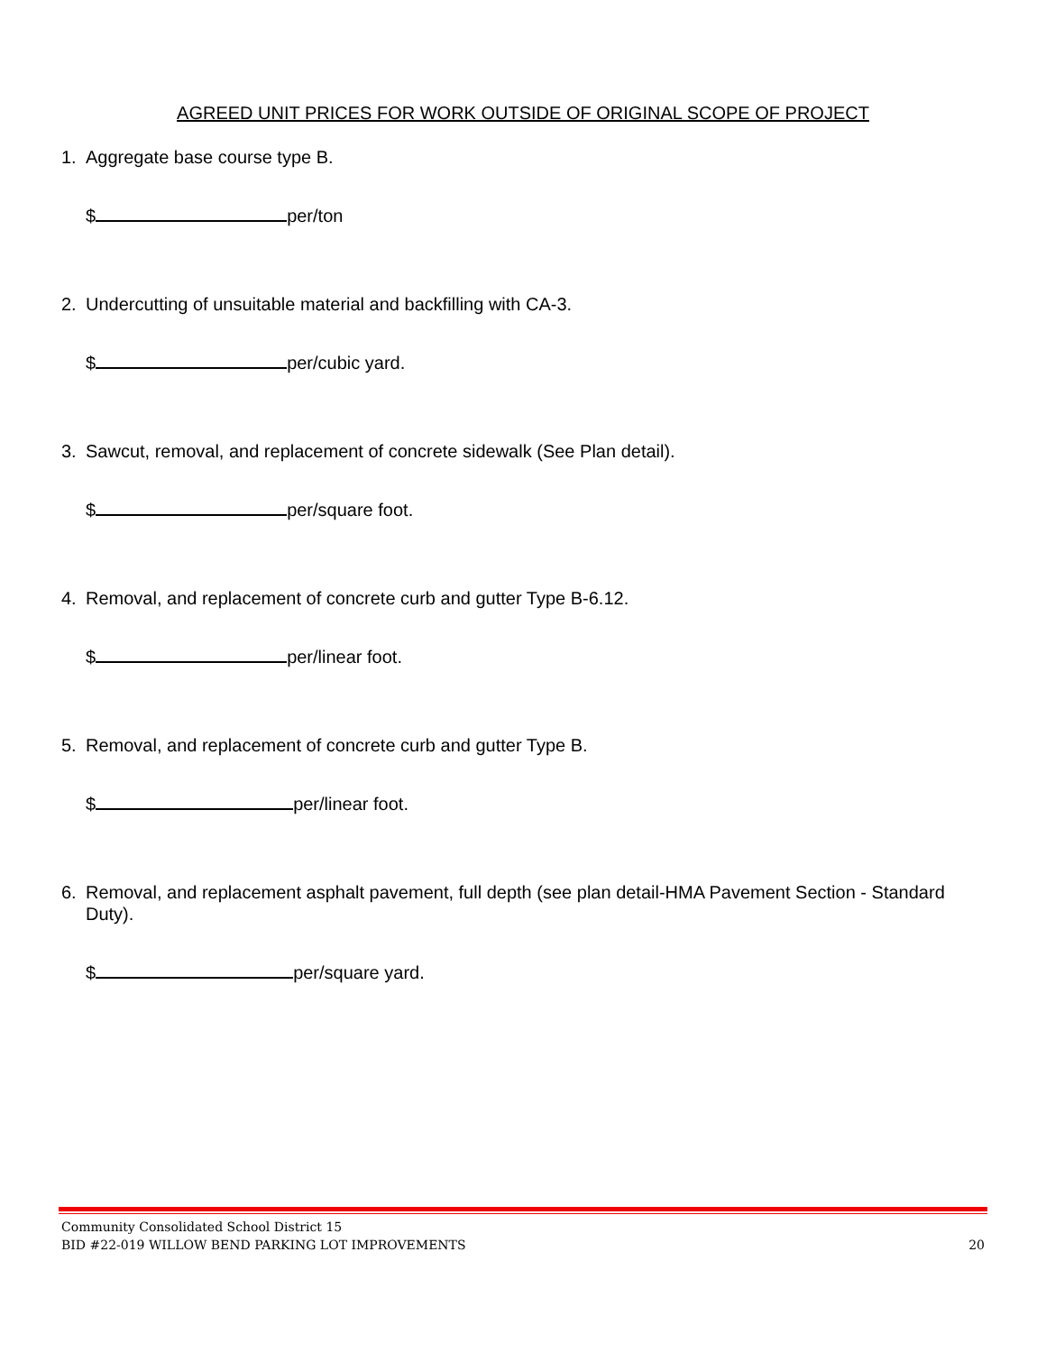AGREED UNIT PRICES FOR WORK OUTSIDE OF ORIGINAL SCOPE OF PROJECT
1. Aggregate base course type B.
$ per/ton
2. Undercutting of unsuitable material and backfilling with CA-3.
$ per/cubic yard.
3. Sawcut, removal, and replacement of concrete sidewalk (See Plan detail).
$ per/square foot.
4. Removal, and replacement of concrete curb and gutter Type B-6.12.
$ per/linear foot.
5. Removal, and replacement of concrete curb and gutter Type B.
$ per/linear foot.
6. Removal, and replacement asphalt pavement, full depth (see plan detail-HMA Pavement Section - Standard Duty).
$ per/square yard.
Community Consolidated School District 15
BID #22-019 WILLOW BEND PARKING LOT IMPROVEMENTS 20